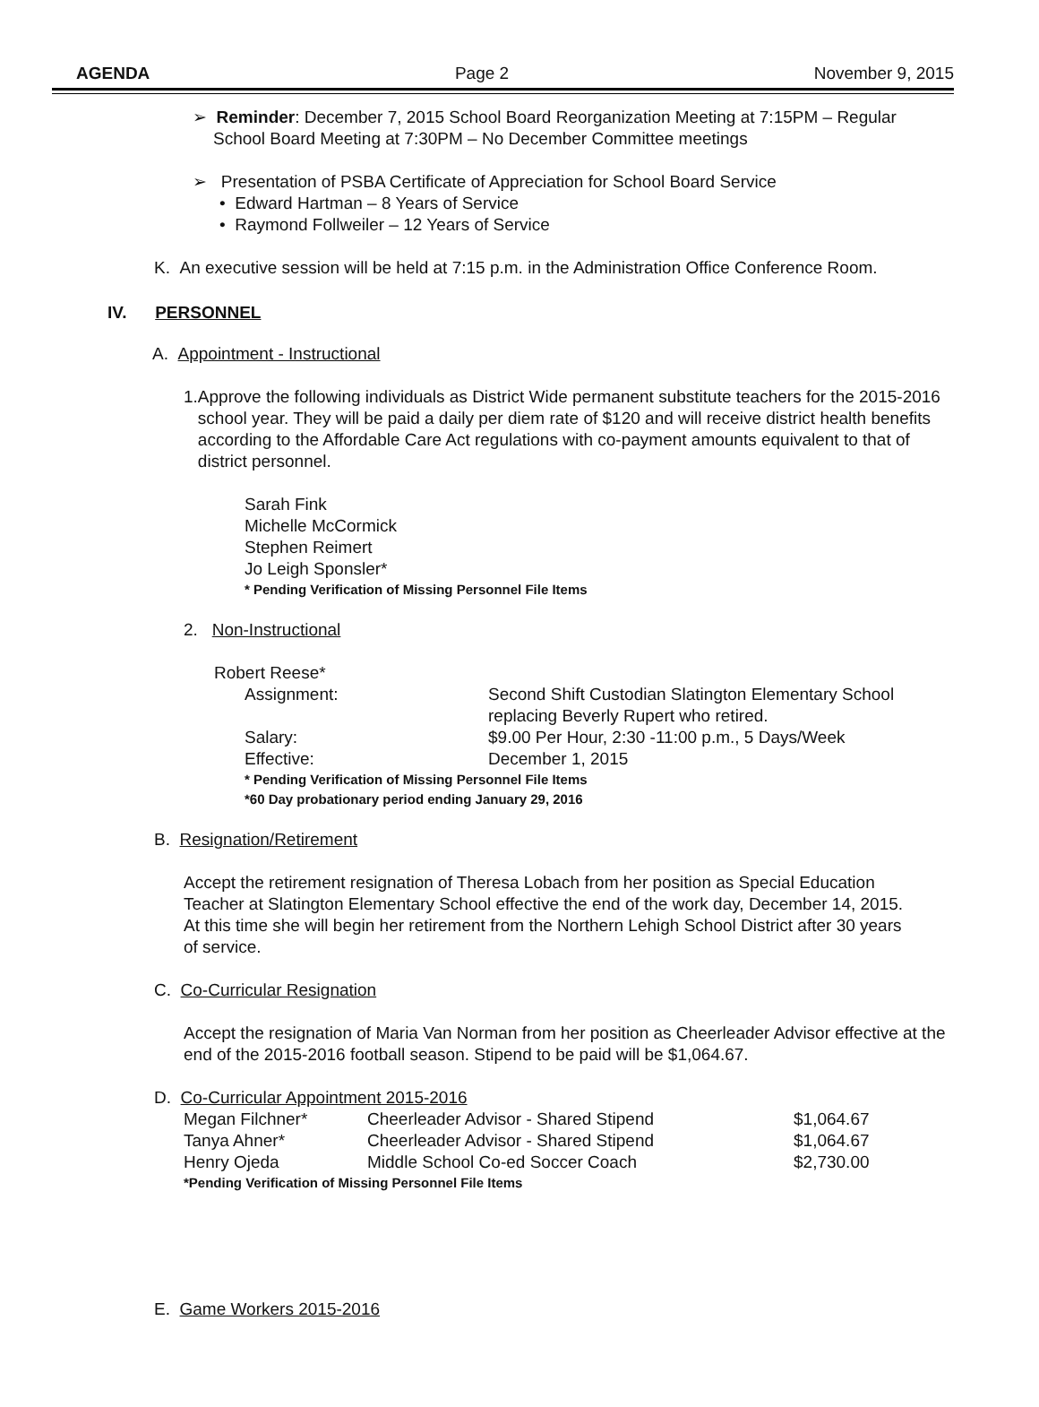AGENDA Page 2 November 9, 2015
➢ Reminder: December 7, 2015 School Board Reorganization Meeting at 7:15PM – Regular
School Board Meeting at 7:30PM – No December Committee meetings
➢ Presentation of PSBA Certificate of Appreciation for School Board Service
• Edward Hartman – 8 Years of Service
• Raymond Follweiler – 12 Years of Service
K. An executive session will be held at 7:15 p.m. in the Administration Office Conference Room.
IV. PERSONNEL
A. Appointment - Instructional
1. Approve the following individuals as District Wide permanent substitute teachers for the 2015-2016 school year. They will be paid a daily per diem rate of $120 and will receive district health benefits according to the Affordable Care Act regulations with co-payment amounts equivalent to that of district personnel.
Sarah Fink
Michelle McCormick
Stephen Reimert
Jo Leigh Sponsler*
* Pending Verification of Missing Personnel File Items
2. Non-Instructional
Robert Reese*
| Assignment: | Second Shift Custodian Slatington Elementary School replacing Beverly Rupert who retired. |
| Salary: | $9.00 Per Hour, 2:30 -11:00 p.m., 5 Days/Week |
| Effective: | December 1, 2015 |
* Pending Verification of Missing Personnel File Items
*60 Day probationary period ending January 29, 2016
B. Resignation/Retirement
Accept the retirement resignation of Theresa Lobach from her position as Special Education Teacher at Slatington Elementary School effective the end of the work day, December 14, 2015. At this time she will begin her retirement from the Northern Lehigh School District after 30 years of service.
C. Co-Curricular Resignation
Accept the resignation of Maria Van Norman from her position as Cheerleader Advisor effective at the end of the 2015-2016 football season. Stipend to be paid will be $1,064.67.
D. Co-Curricular Appointment 2015-2016
| Megan Filchner* | Cheerleader Advisor - Shared Stipend | $1,064.67 |
| Tanya Ahner* | Cheerleader Advisor - Shared Stipend | $1,064.67 |
| Henry Ojeda | Middle School Co-ed Soccer Coach | $2,730.00 |
*Pending Verification of Missing Personnel File Items
E. Game Workers 2015-2016